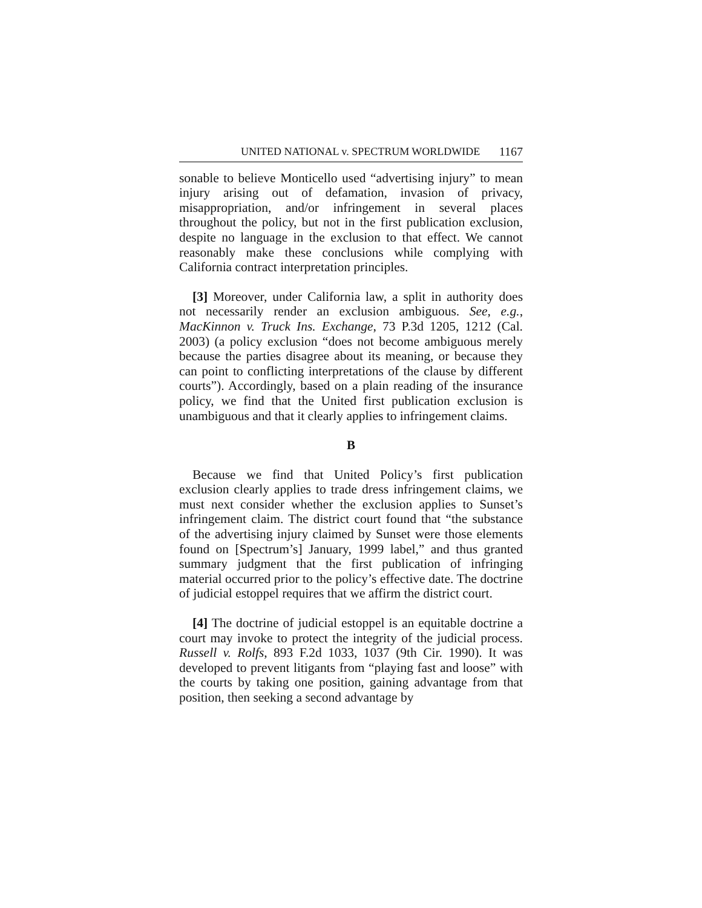UNITED NATIONAL v. SPECTRUM WORLDWIDE 1167
sonable to believe Monticello used “advertising injury” to mean injury arising out of defamation, invasion of privacy, misappropriation, and/or infringement in several places throughout the policy, but not in the first publication exclusion, despite no language in the exclusion to that effect. We cannot reasonably make these conclusions while complying with California contract interpretation principles.
[3] Moreover, under California law, a split in authority does not necessarily render an exclusion ambiguous. See, e.g., MacKinnon v. Truck Ins. Exchange, 73 P.3d 1205, 1212 (Cal. 2003) (a policy exclusion “does not become ambiguous merely because the parties disagree about its meaning, or because they can point to conflicting interpretations of the clause by different courts”). Accordingly, based on a plain reading of the insurance policy, we find that the United first publication exclusion is unambiguous and that it clearly applies to infringement claims.
B
Because we find that United Policy’s first publication exclusion clearly applies to trade dress infringement claims, we must next consider whether the exclusion applies to Sunset’s infringement claim. The district court found that “the substance of the advertising injury claimed by Sunset were those elements found on [Spectrum’s] January, 1999 label,” and thus granted summary judgment that the first publication of infringing material occurred prior to the policy’s effective date. The doctrine of judicial estoppel requires that we affirm the district court.
[4] The doctrine of judicial estoppel is an equitable doctrine a court may invoke to protect the integrity of the judicial process. Russell v. Rolfs, 893 F.2d 1033, 1037 (9th Cir. 1990). It was developed to prevent litigants from “playing fast and loose” with the courts by taking one position, gaining advantage from that position, then seeking a second advantage by